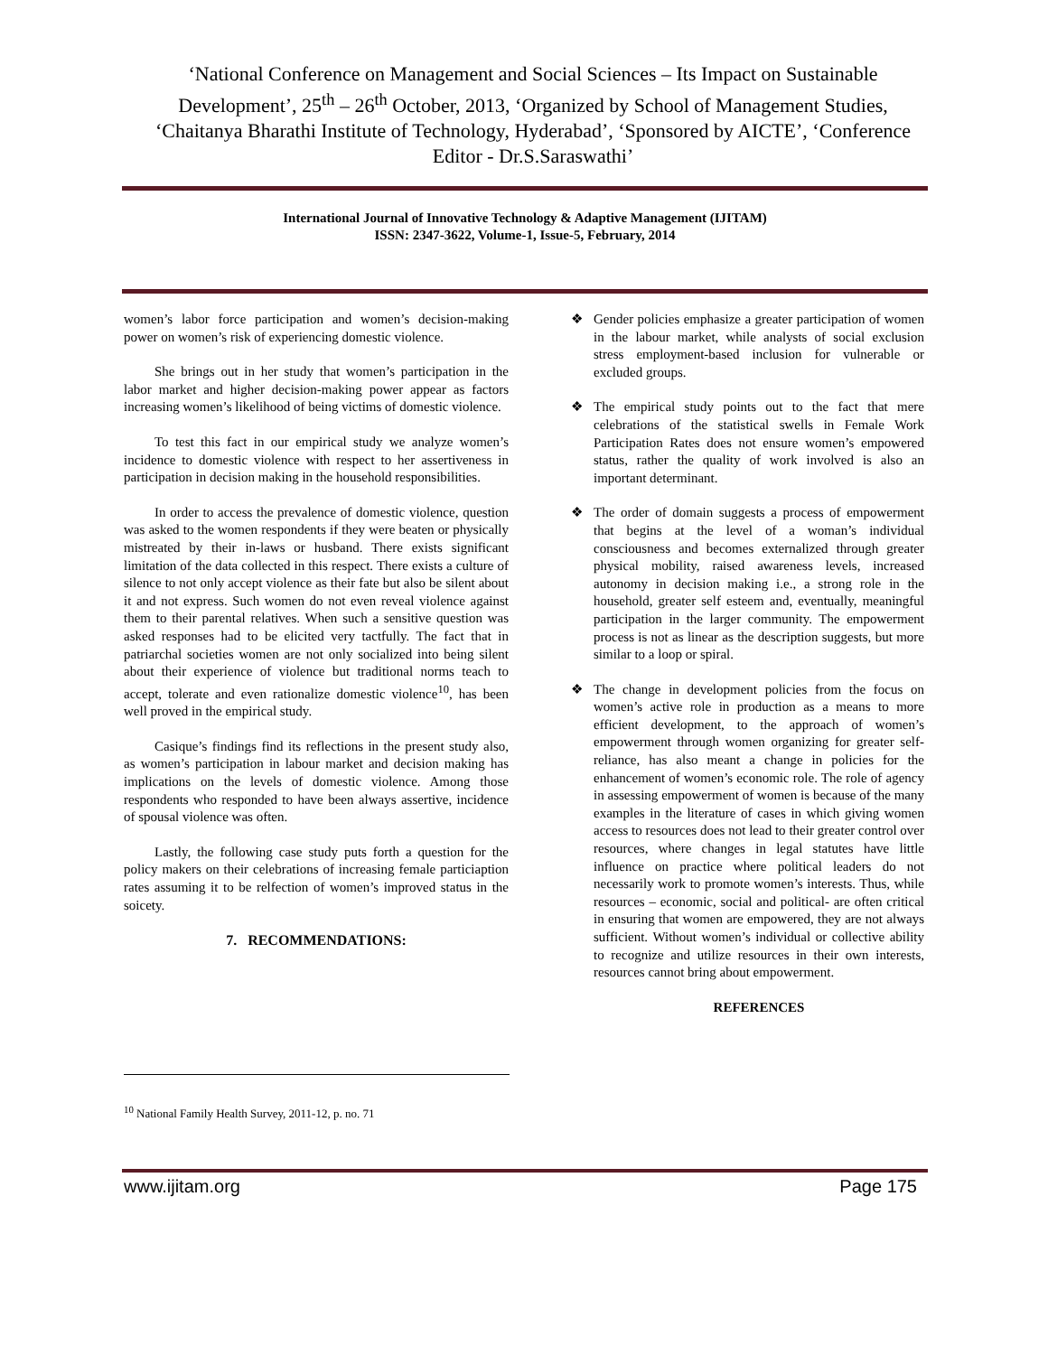‘National Conference on Management and Social Sciences – Its Impact on Sustainable Development’, 25<sup>th</sup> – 26<sup>th</sup> October, 2013, ‘Organized by School of Management Studies, ‘Chaitanya Bharathi Institute of Technology, Hyderabad’, ‘Sponsored by AICTE’, ‘Conference Editor - Dr.S.Saraswathi’
International Journal of Innovative Technology & Adaptive Management (IJITAM)
ISSN: 2347-3622, Volume-1, Issue-5, February, 2014
women’s labor force participation and women’s decision-making power on women’s risk of experiencing domestic violence.
She brings out in her study that women’s participation in the labor market and higher decision-making power appear as factors increasing women’s likelihood of being victims of domestic violence.
To test this fact in our empirical study we analyze women’s incidence to domestic violence with respect to her assertiveness in participation in decision making in the household responsibilities.
In order to access the prevalence of domestic violence, question was asked to the women respondents if they were beaten or physically mistreated by their in-laws or husband. There exists significant limitation of the data collected in this respect. There exists a culture of silence to not only accept violence as their fate but also be silent about it and not express. Such women do not even reveal violence against them to their parental relatives. When such a sensitive question was asked responses had to be elicited very tactfully. The fact that in patriarchal societies women are not only socialized into being silent about their experience of violence but traditional norms teach to accept, tolerate and even rationalize domestic violence<sup>10</sup>, has been well proved in the empirical study.
Casique’s findings find its reflections in the present study also, as women’s participation in labour market and decision making has implications on the levels of domestic violence. Among those respondents who responded to have been always assertive, incidence of spousal violence was often.
Lastly, the following case study puts forth a question for the policy makers on their celebrations of increasing female particiaption rates assuming it to be relfection of women’s improved status in the soicety.
7. RECOMMENDATIONS:
❖ Gender policies emphasize a greater participation of women in the labour market, while analysts of social exclusion stress employment-based inclusion for vulnerable or excluded groups.
❖ The empirical study points out to the fact that mere celebrations of the statistical swells in Female Work Participation Rates does not ensure women’s empowered status, rather the quality of work involved is also an important determinant.
❖ The order of domain suggests a process of empowerment that begins at the level of a woman’s individual consciousness and becomes externalized through greater physical mobility, raised awareness levels, increased autonomy in decision making i.e., a strong role in the household, greater self esteem and, eventually, meaningful participation in the larger community. The empowerment process is not as linear as the description suggests, but more similar to a loop or spiral.
❖ The change in development policies from the focus on women’s active role in production as a means to more efficient development, to the approach of women’s empowerment through women organizing for greater self-reliance, has also meant a change in policies for the enhancement of women’s economic role. The role of agency in assessing empowerment of women is because of the many examples in the literature of cases in which giving women access to resources does not lead to their greater control over resources, where changes in legal statutes have little influence on practice where political leaders do not necessarily work to promote women’s interests. Thus, while resources – economic, social and political- are often critical in ensuring that women are empowered, they are not always sufficient. Without women’s individual or collective ability to recognize and utilize resources in their own interests, resources cannot bring about empowerment.
REFERENCES
<sup>10</sup> National Family Health Survey, 2011-12, p. no. 71
www.ijitam.org Page 175